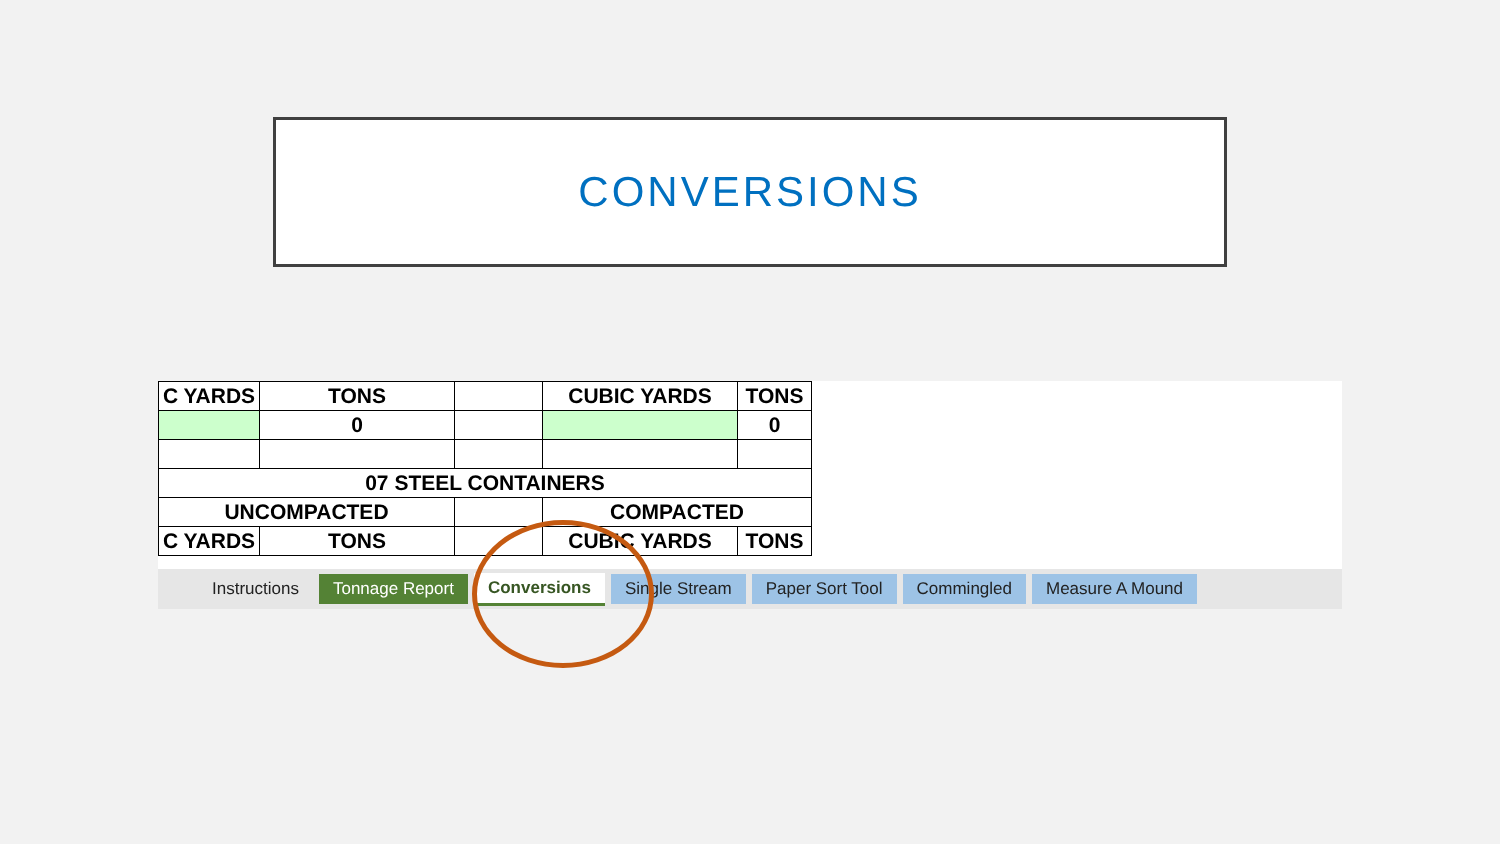CONVERSIONS
| C YARDS | TONS | | CUBIC YARDS | TONS |
| | 0 | | | 0 |
| 07 STEEL CONTAINERS | | | | |
| UNCOMPACTED | | | COMPACTED | |
| C YARDS | TONS | | CUBIC YARDS | TONS |
Instructions Tonnage Report Conversions Single Stream Paper Sort Tool Commingled Measure A Mound